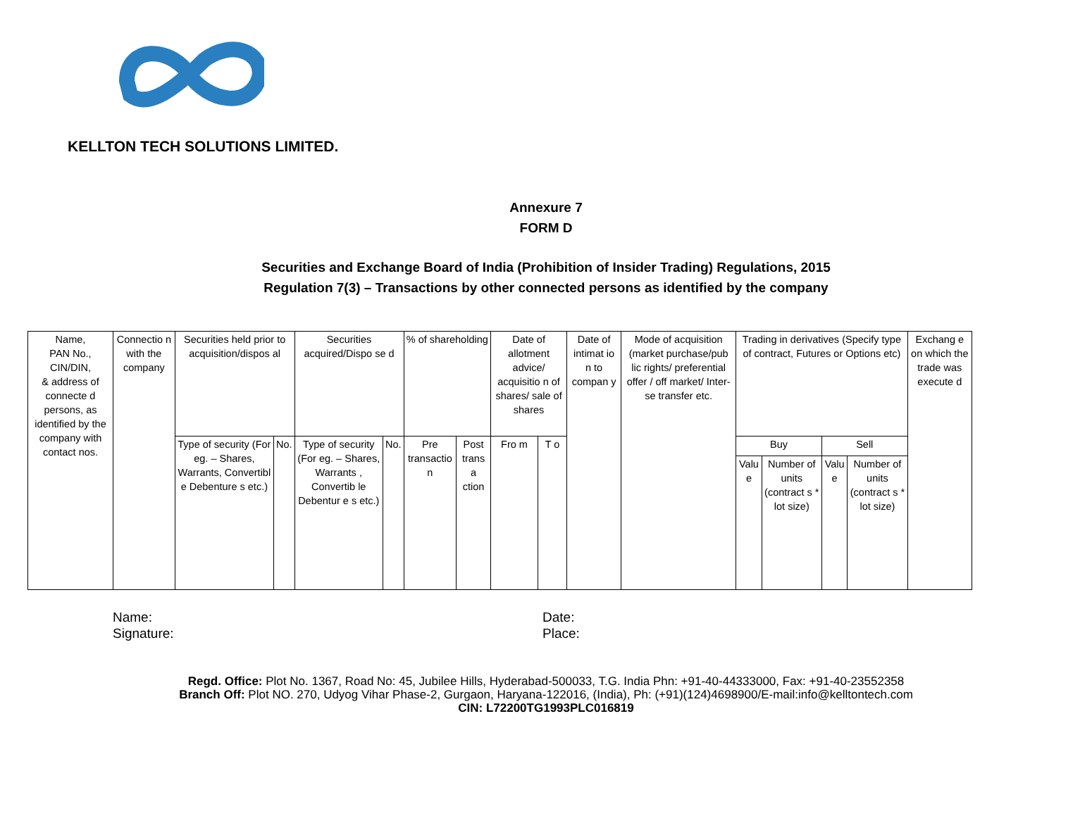KELLTON TECH SOLUTIONS LIMITED.
Annexure 7
FORM D
Securities and Exchange Board of India (Prohibition of Insider Trading) Regulations, 2015
Regulation 7(3) – Transactions by other connected persons as identified by the company
| Name, PAN No., CIN/DIN, & address of connecte d persons, as identified by the company with contact nos. | Connectio n with the company | Securities held prior to acquisition/dispos al | | Securities acquired/Dispo se d | | % of shareholding | | Date of allotment advice/ acquisitio n of shares/ sale of shares | | Date of intimat io n to compan y | Mode of acquisition (market purchase/pub lic rights/ preferential offer / off market/ Inter-se transfer etc. | Trading in derivatives (Specify type of contract, Futures or Options etc) | | | | Exchang e on which the trade was execute d |
| --- | --- | --- | --- | --- | --- | --- | --- | --- | --- | --- | --- | --- | --- | --- | --- | --- |
| | | Type of security (For eg. – Shares, Warrants, Convertibl e Debenture s etc.) | No. | Type of security (For eg. – Shares, Warrants , Convertib le Debentur e s etc.) | No. | Pre transactio n | Post trans a ction | Fro m | T o | | | Buy | | Sell | | |
| | | | | | | | | | | | | Valu e | Number of units (contract s * lot size) | Valu e | Number of units (contract s * lot size) | |
Name:
Signature:
Date:
Place:
Regd. Office: Plot No. 1367, Road No: 45, Jubilee Hills, Hyderabad-500033, T.G. India Phn: +91-40-44333000, Fax: +91-40-23552358
Branch Off: Plot NO. 270, Udyog Vihar Phase-2, Gurgaon, Haryana-122016, (India), Ph: (+91)(124)4698900/E-mail:info@kelltontech.com
CIN: L72200TG1993PLC016819